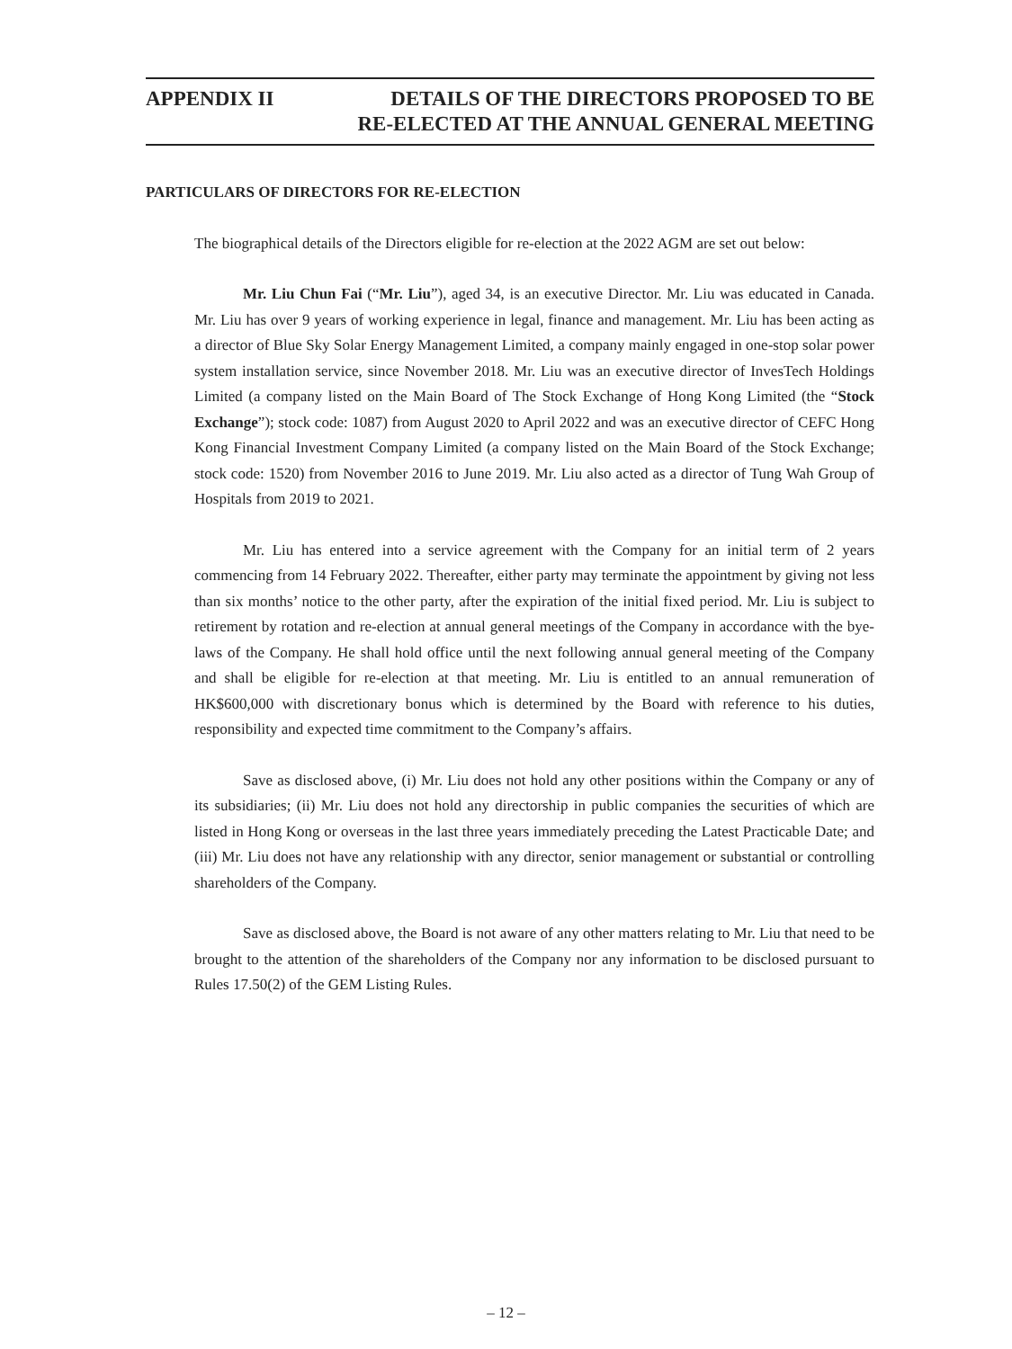APPENDIX II DETAILS OF THE DIRECTORS PROPOSED TO BE
RE-ELECTED AT THE ANNUAL GENERAL MEETING
PARTICULARS OF DIRECTORS FOR RE-ELECTION
The biographical details of the Directors eligible for re-election at the 2022 AGM are set out below:
Mr. Liu Chun Fai (“Mr. Liu”), aged 34, is an executive Director. Mr. Liu was educated in Canada. Mr. Liu has over 9 years of working experience in legal, finance and management. Mr. Liu has been acting as a director of Blue Sky Solar Energy Management Limited, a company mainly engaged in one-stop solar power system installation service, since November 2018. Mr. Liu was an executive director of InvesTech Holdings Limited (a company listed on the Main Board of The Stock Exchange of Hong Kong Limited (the “Stock Exchange”); stock code: 1087) from August 2020 to April 2022 and was an executive director of CEFC Hong Kong Financial Investment Company Limited (a company listed on the Main Board of the Stock Exchange; stock code: 1520) from November 2016 to June 2019. Mr. Liu also acted as a director of Tung Wah Group of Hospitals from 2019 to 2021.
Mr. Liu has entered into a service agreement with the Company for an initial term of 2 years commencing from 14 February 2022. Thereafter, either party may terminate the appointment by giving not less than six months’ notice to the other party, after the expiration of the initial fixed period. Mr. Liu is subject to retirement by rotation and re-election at annual general meetings of the Company in accordance with the bye-laws of the Company. He shall hold office until the next following annual general meeting of the Company and shall be eligible for re-election at that meeting. Mr. Liu is entitled to an annual remuneration of HK$600,000 with discretionary bonus which is determined by the Board with reference to his duties, responsibility and expected time commitment to the Company’s affairs.
Save as disclosed above, (i) Mr. Liu does not hold any other positions within the Company or any of its subsidiaries; (ii) Mr. Liu does not hold any directorship in public companies the securities of which are listed in Hong Kong or overseas in the last three years immediately preceding the Latest Practicable Date; and (iii) Mr. Liu does not have any relationship with any director, senior management or substantial or controlling shareholders of the Company.
Save as disclosed above, the Board is not aware of any other matters relating to Mr. Liu that need to be brought to the attention of the shareholders of the Company nor any information to be disclosed pursuant to Rules 17.50(2) of the GEM Listing Rules.
– 12 –